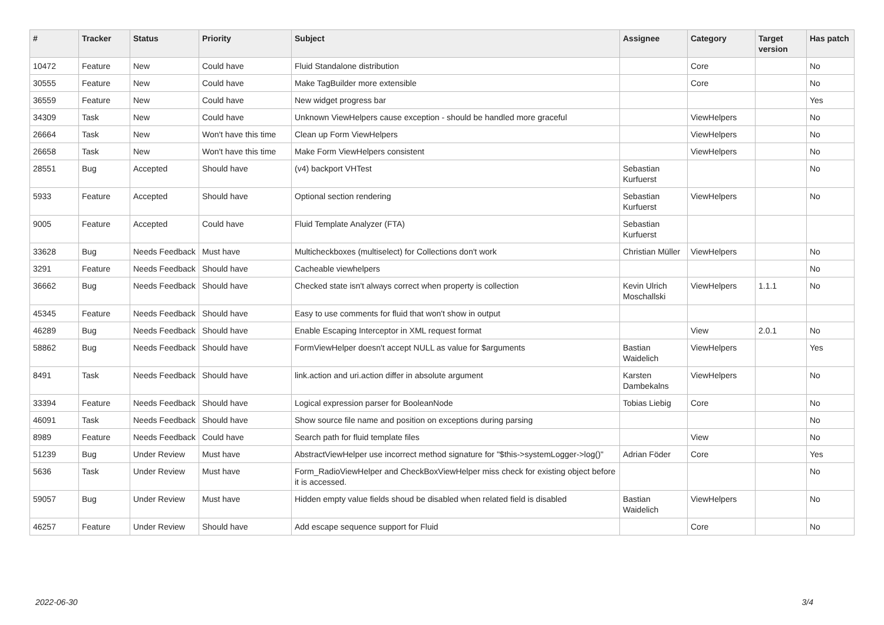| # | Tracker | Status | Priority | Subject | Assignee | Category | Target version | Has patch |
| --- | --- | --- | --- | --- | --- | --- | --- | --- |
| 10472 | Feature | New | Could have | Fluid Standalone distribution | | Core | | No |
| 30555 | Feature | New | Could have | Make TagBuilder more extensible | | Core | | No |
| 36559 | Feature | New | Could have | New widget progress bar | | | | Yes |
| 34309 | Task | New | Could have | Unknown ViewHelpers cause exception - should be handled more graceful | | ViewHelpers | | No |
| 26664 | Task | New | Won't have this time | Clean up Form ViewHelpers | | ViewHelpers | | No |
| 26658 | Task | New | Won't have this time | Make Form ViewHelpers consistent | | ViewHelpers | | No |
| 28551 | Bug | Accepted | Should have | (v4) backport VHTest | Sebastian Kurfuerst | | | No |
| 5933 | Feature | Accepted | Should have | Optional section rendering | Sebastian Kurfuerst | ViewHelpers | | No |
| 9005 | Feature | Accepted | Could have | Fluid Template Analyzer (FTA) | Sebastian Kurfuerst | | | |
| 33628 | Bug | Needs Feedback | Must have | Multicheckboxes (multiselect) for Collections don't work | Christian Müller | ViewHelpers | | No |
| 3291 | Feature | Needs Feedback | Should have | Cacheable viewhelpers | | | | No |
| 36662 | Bug | Needs Feedback | Should have | Checked state isn't always correct when property is collection | Kevin Ulrich Moschallski | ViewHelpers | 1.1.1 | No |
| 45345 | Feature | Needs Feedback | Should have | Easy to use comments for fluid that won't show in output | | | | |
| 46289 | Bug | Needs Feedback | Should have | Enable Escaping Interceptor in XML request format | | View | 2.0.1 | No |
| 58862 | Bug | Needs Feedback | Should have | FormViewHelper doesn't accept NULL as value for $arguments | Bastian Waidelich | ViewHelpers | | Yes |
| 8491 | Task | Needs Feedback | Should have | link.action and uri.action differ in absolute argument | Karsten Dambekalns | ViewHelpers | | No |
| 33394 | Feature | Needs Feedback | Should have | Logical expression parser for BooleanNode | Tobias Liebig | Core | | No |
| 46091 | Task | Needs Feedback | Should have | Show source file name and position on exceptions during parsing | | | | No |
| 8989 | Feature | Needs Feedback | Could have | Search path for fluid template files | | View | | No |
| 51239 | Bug | Under Review | Must have | AbstractViewHelper use incorrect method signature for "$this->systemLogger->log()" | Adrian Föder | Core | | Yes |
| 5636 | Task | Under Review | Must have | Form_RadioViewHelper and CheckBoxViewHelper miss check for existing object before it is accessed. | | | | No |
| 59057 | Bug | Under Review | Must have | Hidden empty value fields shoud be disabled when related field is disabled | Bastian Waidelich | ViewHelpers | | No |
| 46257 | Feature | Under Review | Should have | Add escape sequence support for Fluid | | Core | | No |
2022-06-30 3/4